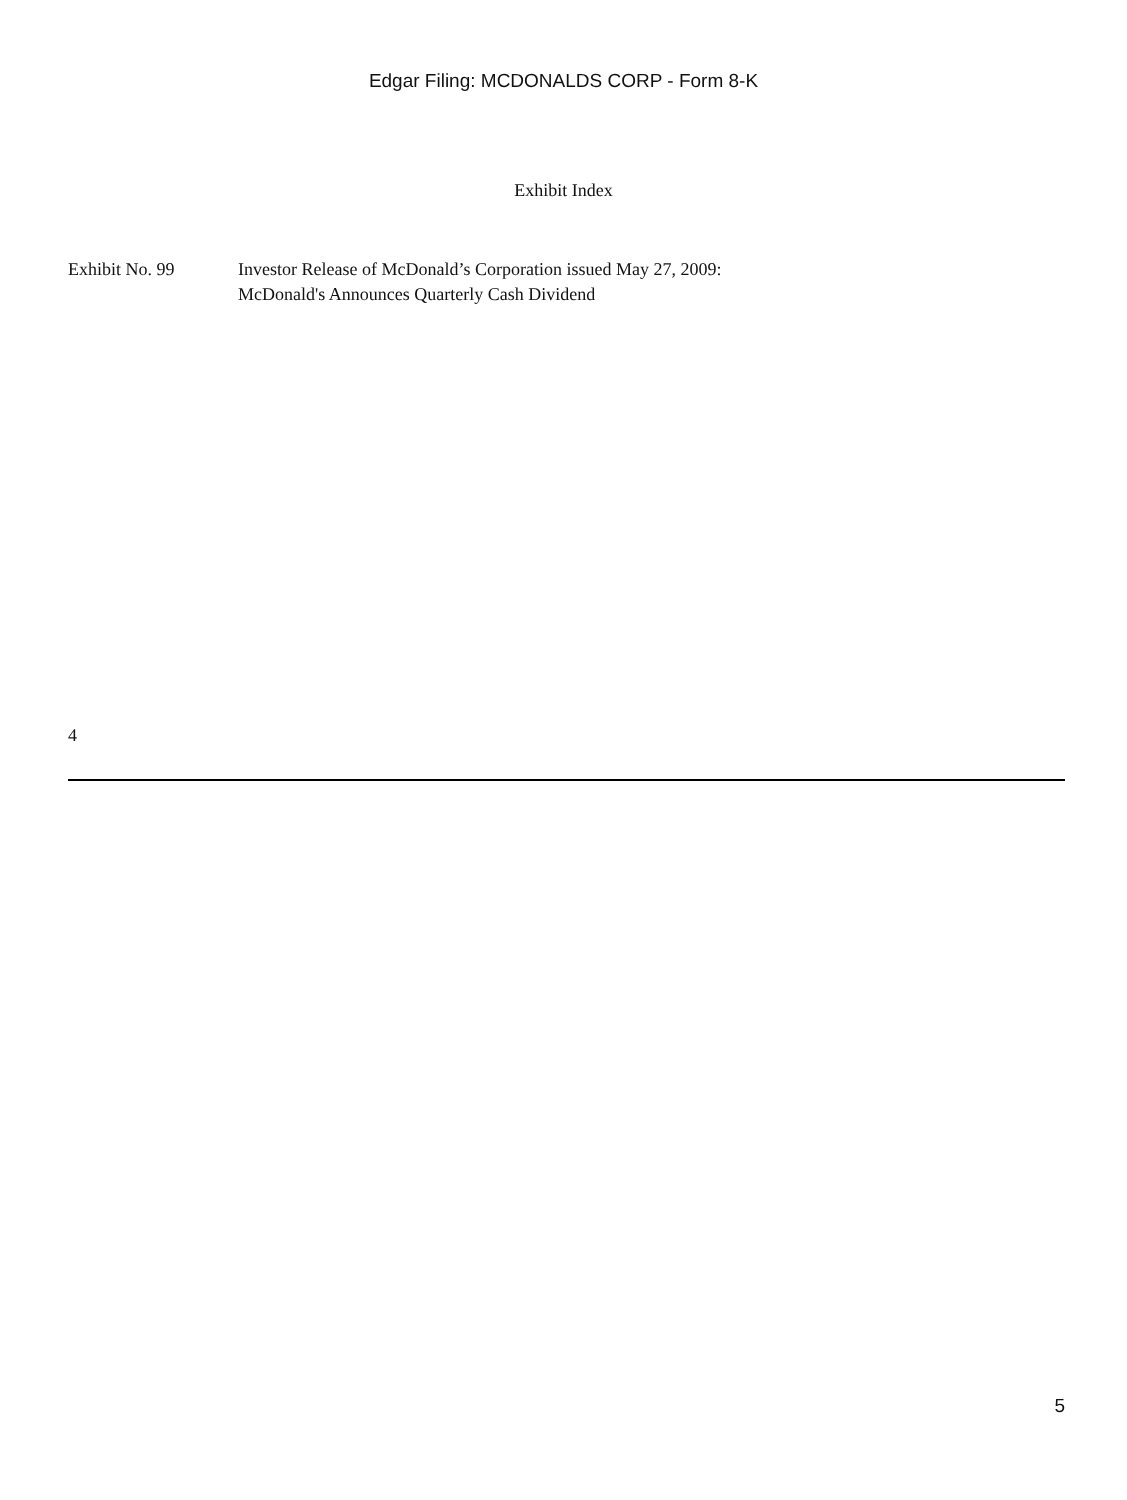Edgar Filing: MCDONALDS CORP - Form 8-K
Exhibit Index
| Exhibit No. 99 | Investor Release of McDonald’s Corporation issued May 27, 2009: McDonald's Announces Quarterly Cash Dividend |
4
5